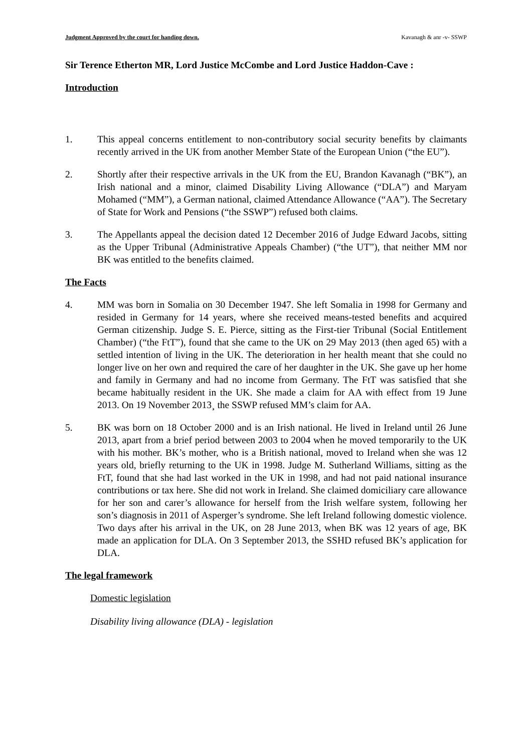Judgment Approved by the court for handing down. Kavanagh & anr -v- SSWP
Sir Terence Etherton MR, Lord Justice McCombe and Lord Justice Haddon-Cave :
Introduction
1. This appeal concerns entitlement to non-contributory social security benefits by claimants recently arrived in the UK from another Member State of the European Union (“the EU”).
2. Shortly after their respective arrivals in the UK from the EU, Brandon Kavanagh (“BK”), an Irish national and a minor, claimed Disability Living Allowance (“DLA”) and Maryam Mohamed (“MM”), a German national, claimed Attendance Allowance (“AA”). The Secretary of State for Work and Pensions (“the SSWP”) refused both claims.
3. The Appellants appeal the decision dated 12 December 2016 of Judge Edward Jacobs, sitting as the Upper Tribunal (Administrative Appeals Chamber) (“the UT”), that neither MM nor BK was entitled to the benefits claimed.
The Facts
4. MM was born in Somalia on 30 December 1947. She left Somalia in 1998 for Germany and resided in Germany for 14 years, where she received means-tested benefits and acquired German citizenship. Judge S. E. Pierce, sitting as the First-tier Tribunal (Social Entitlement Chamber) (“the FtT”), found that she came to the UK on 29 May 2013 (then aged 65) with a settled intention of living in the UK. The deterioration in her health meant that she could no longer live on her own and required the care of her daughter in the UK. She gave up her home and family in Germany and had no income from Germany. The FtT was satisfied that she became habitually resident in the UK. She made a claim for AA with effect from 19 June 2013. On 19 November 2013¸ the SSWP refused MM’s claim for AA.
5. BK was born on 18 October 2000 and is an Irish national. He lived in Ireland until 26 June 2013, apart from a brief period between 2003 to 2004 when he moved temporarily to the UK with his mother. BK’s mother, who is a British national, moved to Ireland when she was 12 years old, briefly returning to the UK in 1998. Judge M. Sutherland Williams, sitting as the FtT, found that she had last worked in the UK in 1998, and had not paid national insurance contributions or tax here. She did not work in Ireland. She claimed domiciliary care allowance for her son and carer’s allowance for herself from the Irish welfare system, following her son’s diagnosis in 2011 of Asperger’s syndrome. She left Ireland following domestic violence. Two days after his arrival in the UK, on 28 June 2013, when BK was 12 years of age, BK made an application for DLA. On 3 September 2013, the SSHD refused BK’s application for DLA.
The legal framework
Domestic legislation
Disability living allowance (DLA) - legislation